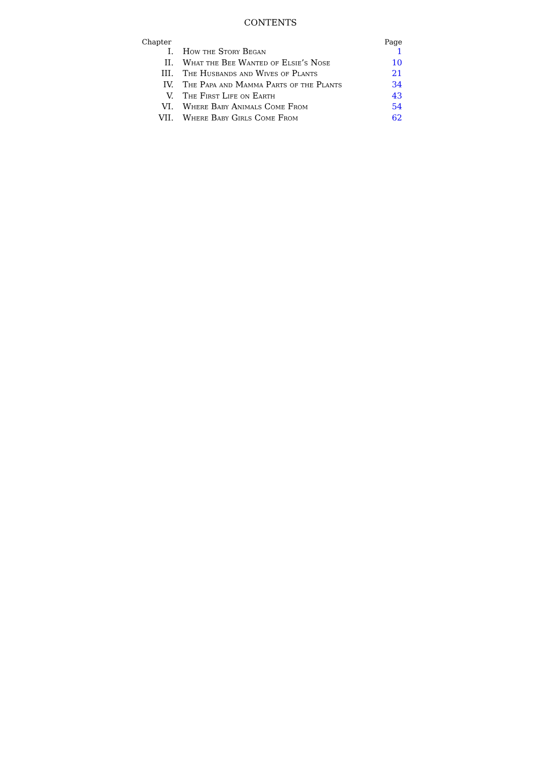CONTENTS
| Chapter | | Page |
| --- | --- | --- |
| I. | How the Story Began | 1 |
| II. | What the Bee Wanted of Elsie’s Nose | 10 |
| III. | The Husbands and Wives of Plants | 21 |
| IV. | The Papa and Mamma Parts of the Plants | 34 |
| V. | The First Life on Earth | 43 |
| VI. | Where Baby Animals Come From | 54 |
| VII. | Where Baby Girls Come From | 62 |